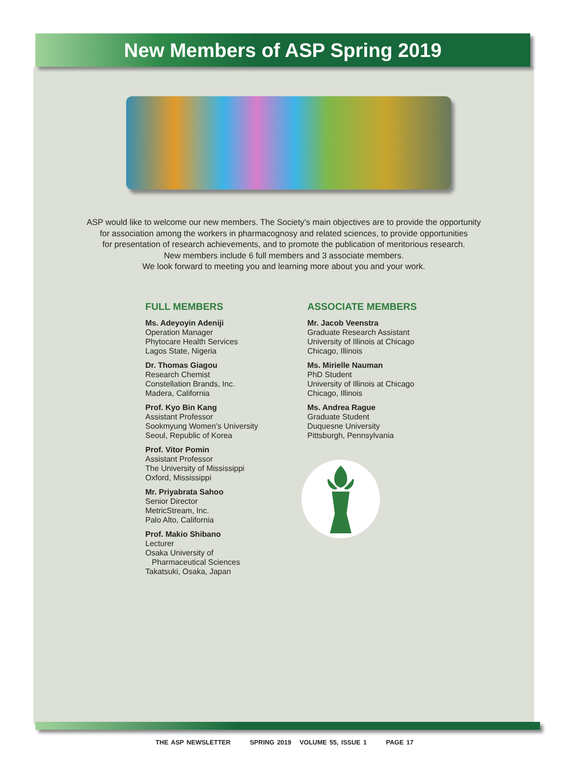New Members of ASP Spring 2019
ASP would like to welcome our new members. The Society’s main objectives are to provide the opportunity
for association among the workers in pharmacognosy and related sciences, to provide opportunities
for presentation of research achievements, and to promote the publication of meritorious research.
New members include 6 full members and 3 associate members.
We look forward to meeting you and learning more about you and your work.
FULL MEMBERS
Ms. Adeyoyin Adeniji
Operation Manager
Phytocare Health Services
Lagos State, Nigeria
Dr. Thomas Giagou
Research Chemist
Constellation Brands, Inc.
Madera, California
Prof. Kyo Bin Kang
Assistant Professor
Sookmyung Women’s University
Seoul, Republic of Korea
Prof. Vitor Pomin
Assistant Professor
The University of Mississippi
Oxford, Mississippi
Mr. Priyabrata Sahoo
Senior Director
MetricStream, Inc.
Palo Alto, California
Prof. Makio Shibano
Lecturer
Osaka University of
Pharmaceutical Sciences
Takatsuki, Osaka, Japan
ASSOCIATE MEMBERS
Mr. Jacob Veenstra
Graduate Research Assistant
University of Illinois at Chicago
Chicago, Illinois
Ms. Mirielle Nauman
PhD Student
University of Illinois at Chicago
Chicago, Illinois
Ms. Andrea Rague
Graduate Student
Duquesne University
Pittsburgh, Pennsylvania
THE ASP NEWSLETTER SPRING 2019 VOLUME 55, ISSUE 1 PAGE 17